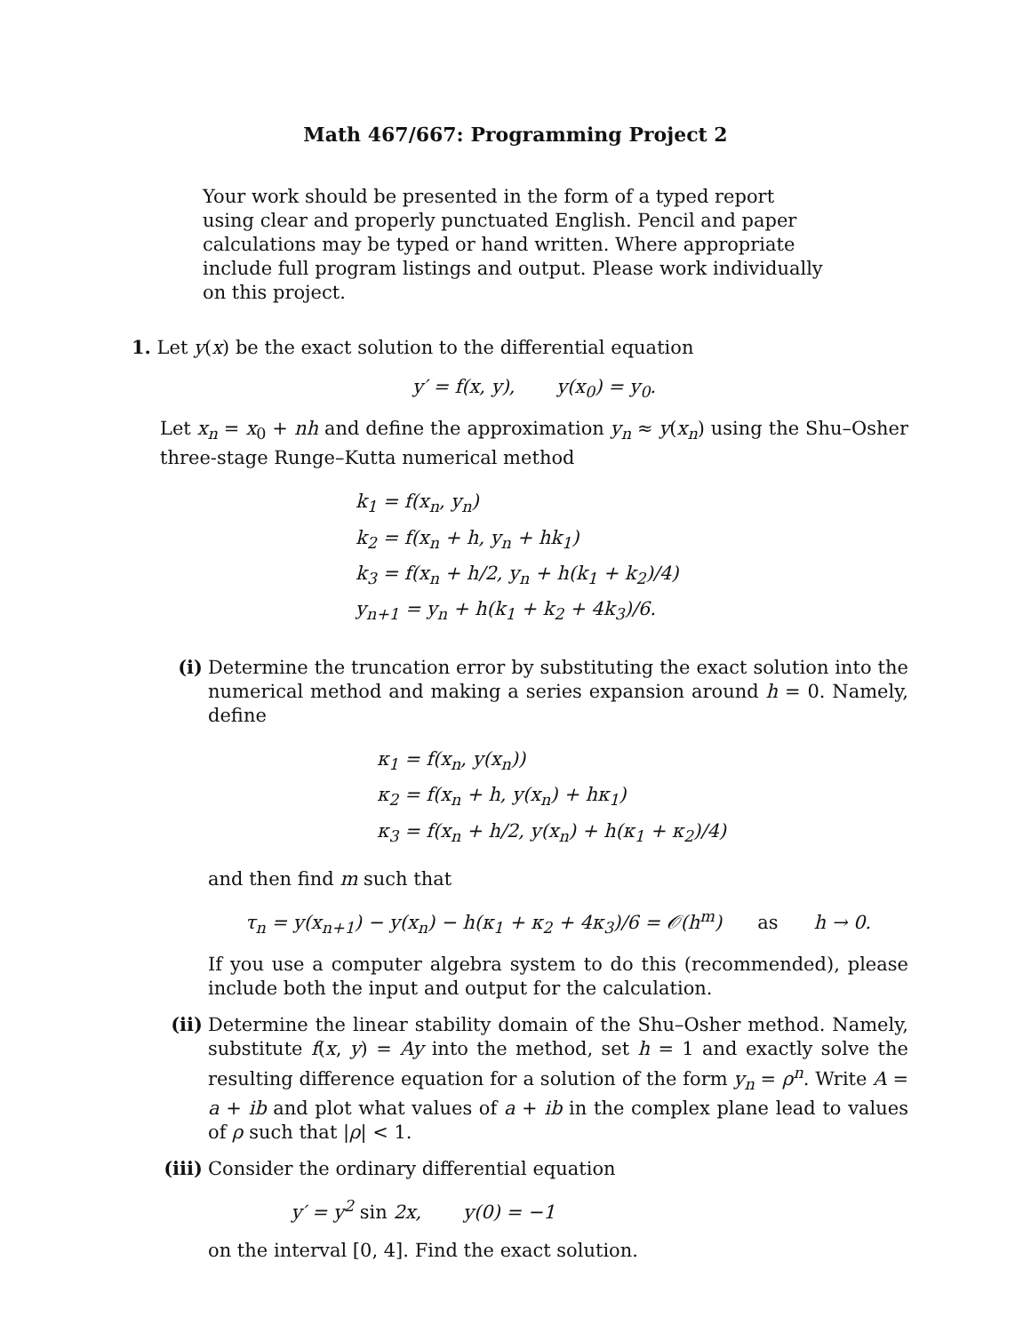Math 467/667: Programming Project 2
Your work should be presented in the form of a typed report using clear and properly punctuated English. Pencil and paper calculations may be typed or hand written. Where appropriate include full program listings and output. Please work individually on this project.
1. Let y(x) be the exact solution to the differential equation
y′ = f(x, y), y(x<sub>0</sub>) = y<sub>0</sub>.
Let x<sub>n</sub> = x<sub>0</sub> + nh and define the approximation y<sub>n</sub> ≈ y(x<sub>n</sub>) using the Shu–Osher three-stage Runge–Kutta numerical method
k<sub>1</sub> = f(x<sub>n</sub>, y<sub>n</sub>)
k<sub>2</sub> = f(x<sub>n</sub> + h, y<sub>n</sub> + hk<sub>1</sub>)
k<sub>3</sub> = f(x<sub>n</sub> + h/2, y<sub>n</sub> + h(k<sub>1</sub> + k<sub>2</sub>)/4)
y<sub>n+1</sub> = y<sub>n</sub> + h(k<sub>1</sub> + k<sub>2</sub> + 4k<sub>3</sub>)/6.
(i)
Determine the truncation error by substituting the exact solution into the numerical method and making a series expansion around h = 0. Namely, define
κ<sub>1</sub> = f(x<sub>n</sub>, y(x<sub>n</sub>))
κ<sub>2</sub> = f(x<sub>n</sub> + h, y(x<sub>n</sub>) + hκ<sub>1</sub>)
κ<sub>3</sub> = f(x<sub>n</sub> + h/2, y(x<sub>n</sub>) + h(κ<sub>1</sub> + κ<sub>2</sub>)/4)
and then find m such that
τ<sub>n</sub> = y(x<sub>n+1</sub>) − y(x<sub>n</sub>) − h(κ<sub>1</sub> + κ<sub>2</sub> + 4κ<sub>3</sub>)/6 = 𝒪(h<sup>m</sup>) as h → 0.
If you use a computer algebra system to do this (recommended), please include both the input and output for the calculation.
(ii)
Determine the linear stability domain of the Shu–Osher method. Namely, substitute f(x, y) = Ay into the method, set h = 1 and exactly solve the resulting difference equation for a solution of the form y<sub>n</sub> = ρ<sup>n</sup>. Write A = a + ib and plot what values of a + ib in the complex plane lead to values of ρ such that |ρ| < 1.
(iii)
Consider the ordinary differential equation
y′ = y<sup>2</sup> sin 2x, y(0) = −1
on the interval [0, 4]. Find the exact solution.